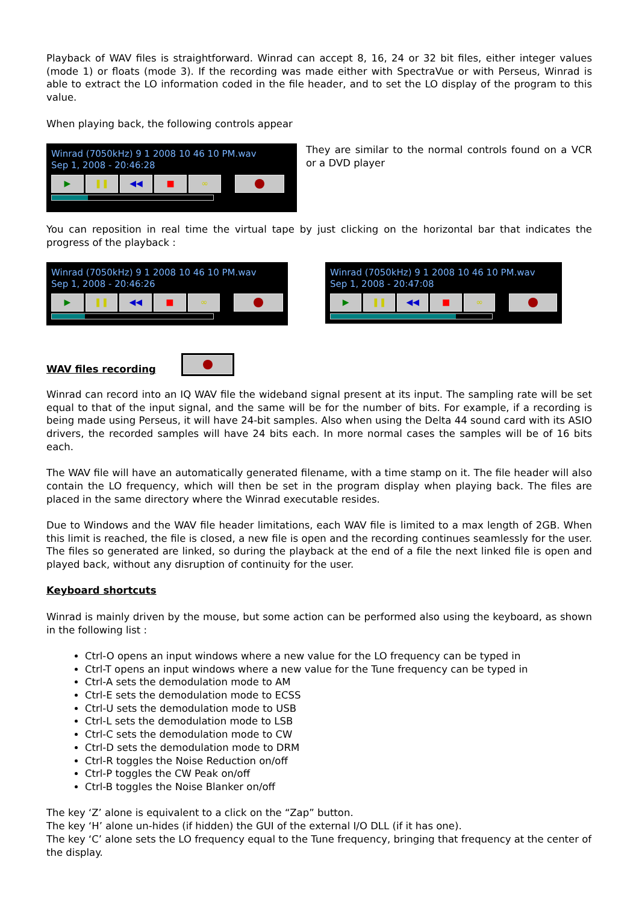Playback of WAV files is straightforward. Winrad can accept 8, 16, 24 or 32 bit files, either integer values (mode 1) or floats (mode 3). If the recording was made either with SpectraVue or with Perseus, Winrad is able to extract the LO information coded in the file header, and to set the LO display of the program to this value.
When playing back, the following controls appear
Winrad (7050kHz) 9 1 2008 10 46 10 PM.wav
Sep 1, 2008 - 20:46:28
▶ ❚❚ ◀◀ ■ ∞
They are similar to the normal controls found on a VCR or a DVD player
You can reposition in real time the virtual tape by just clicking on the horizontal bar that indicates the progress of the playback :
Winrad (7050kHz) 9 1 2008 10 46 10 PM.wav
Sep 1, 2008 - 20:46:26
▶ ❚❚ ◀◀ ■ ∞
Winrad (7050kHz) 9 1 2008 10 46 10 PM.wav
Sep 1, 2008 - 20:47:08
▶ ❚❚ ◀◀ ■ ∞
WAV files recording
Winrad can record into an IQ WAV file the wideband signal present at its input. The sampling rate will be set equal to that of the input signal, and the same will be for the number of bits. For example, if a recording is being made using Perseus, it will have 24-bit samples. Also when using the Delta 44 sound card with its ASIO drivers, the recorded samples will have 24 bits each. In more normal cases the samples will be of 16 bits each.
The WAV file will have an automatically generated filename, with a time stamp on it. The file header will also contain the LO frequency, which will then be set in the program display when playing back. The files are placed in the same directory where the Winrad executable resides.
Due to Windows and the WAV file header limitations, each WAV file is limited to a max length of 2GB. When this limit is reached, the file is closed, a new file is open and the recording continues seamlessly for the user. The files so generated are linked, so during the playback at the end of a file the next linked file is open and played back, without any disruption of continuity for the user.
Keyboard shortcuts
Winrad is mainly driven by the mouse, but some action can be performed also using the keyboard, as shown in the following list :
Ctrl-O opens an input windows where a new value for the LO frequency can be typed in
Ctrl-T opens an input windows where a new value for the Tune frequency can be typed in
Ctrl-A sets the demodulation mode to AM
Ctrl-E sets the demodulation mode to ECSS
Ctrl-U sets the demodulation mode to USB
Ctrl-L sets the demodulation mode to LSB
Ctrl-C sets the demodulation mode to CW
Ctrl-D sets the demodulation mode to DRM
Ctrl-R toggles the Noise Reduction on/off
Ctrl-P toggles the CW Peak on/off
Ctrl-B toggles the Noise Blanker on/off
The key ‘Z’ alone is equivalent to a click on the “Zap” button.
The key ‘H’ alone un-hides (if hidden) the GUI of the external I/O DLL (if it has one).
The key ‘C’ alone sets the LO frequency equal to the Tune frequency, bringing that frequency at the center of the display.